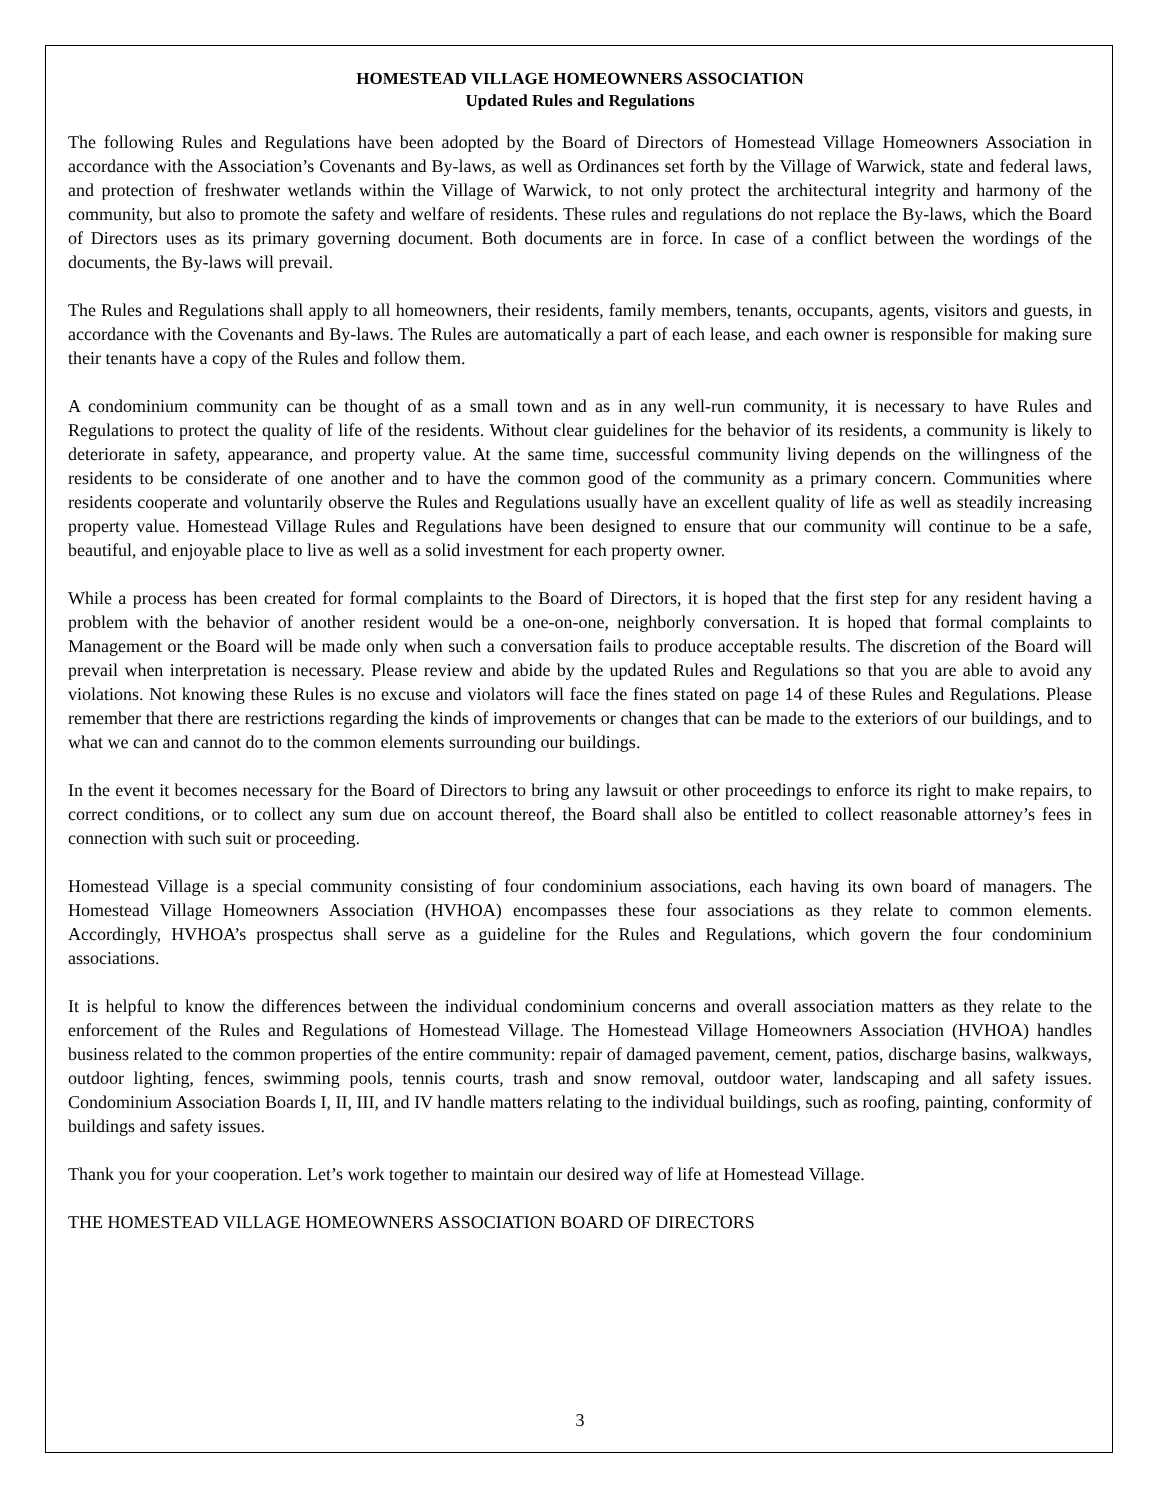HOMESTEAD VILLAGE HOMEOWNERS ASSOCIATION
Updated Rules and Regulations
The following Rules and Regulations have been adopted by the Board of Directors of Homestead Village Homeowners Association in accordance with the Association’s Covenants and By-laws, as well as Ordinances set forth by the Village of Warwick, state and federal laws, and protection of freshwater wetlands within the Village of Warwick, to not only protect the architectural integrity and harmony of the community, but also to promote the safety and welfare of residents. These rules and regulations do not replace the By-laws, which the Board of Directors uses as its primary governing document. Both documents are in force. In case of a conflict between the wordings of the documents, the By-laws will prevail.
The Rules and Regulations shall apply to all homeowners, their residents, family members, tenants, occupants, agents, visitors and guests, in accordance with the Covenants and By-laws. The Rules are automatically a part of each lease, and each owner is responsible for making sure their tenants have a copy of the Rules and follow them.
A condominium community can be thought of as a small town and as in any well-run community, it is necessary to have Rules and Regulations to protect the quality of life of the residents. Without clear guidelines for the behavior of its residents, a community is likely to deteriorate in safety, appearance, and property value. At the same time, successful community living depends on the willingness of the residents to be considerate of one another and to have the common good of the community as a primary concern. Communities where residents cooperate and voluntarily observe the Rules and Regulations usually have an excellent quality of life as well as steadily increasing property value. Homestead Village Rules and Regulations have been designed to ensure that our community will continue to be a safe, beautiful, and enjoyable place to live as well as a solid investment for each property owner.
While a process has been created for formal complaints to the Board of Directors, it is hoped that the first step for any resident having a problem with the behavior of another resident would be a one-on-one, neighborly conversation. It is hoped that formal complaints to Management or the Board will be made only when such a conversation fails to produce acceptable results. The discretion of the Board will prevail when interpretation is necessary. Please review and abide by the updated Rules and Regulations so that you are able to avoid any violations. Not knowing these Rules is no excuse and violators will face the fines stated on page 14 of these Rules and Regulations. Please remember that there are restrictions regarding the kinds of improvements or changes that can be made to the exteriors of our buildings, and to what we can and cannot do to the common elements surrounding our buildings.
In the event it becomes necessary for the Board of Directors to bring any lawsuit or other proceedings to enforce its right to make repairs, to correct conditions, or to collect any sum due on account thereof, the Board shall also be entitled to collect reasonable attorney’s fees in connection with such suit or proceeding.
Homestead Village is a special community consisting of four condominium associations, each having its own board of managers. The Homestead Village Homeowners Association (HVHOA) encompasses these four associations as they relate to common elements. Accordingly, HVHOA’s prospectus shall serve as a guideline for the Rules and Regulations, which govern the four condominium associations.
It is helpful to know the differences between the individual condominium concerns and overall association matters as they relate to the enforcement of the Rules and Regulations of Homestead Village. The Homestead Village Homeowners Association (HVHOA) handles business related to the common properties of the entire community: repair of damaged pavement, cement, patios, discharge basins, walkways, outdoor lighting, fences, swimming pools, tennis courts, trash and snow removal, outdoor water, landscaping and all safety issues. Condominium Association Boards I, II, III, and IV handle matters relating to the individual buildings, such as roofing, painting, conformity of buildings and safety issues.
Thank you for your cooperation. Let’s work together to maintain our desired way of life at Homestead Village.
THE HOMESTEAD VILLAGE HOMEOWNERS ASSOCIATION BOARD OF DIRECTORS
3